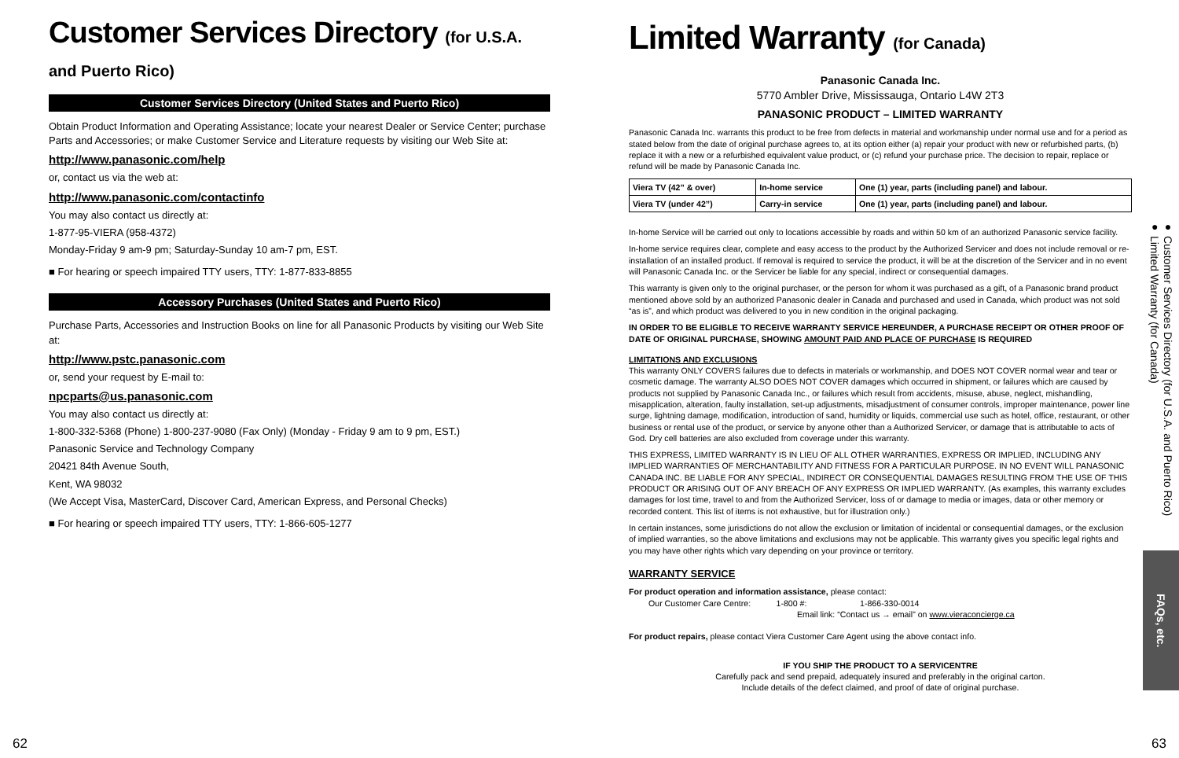Customer Services Directory (for U.S.A. and Puerto Rico)
Customer Services Directory (United States and Puerto Rico)
Obtain Product Information and Operating Assistance; locate your nearest Dealer or Service Center; purchase Parts and Accessories; or make Customer Service and Literature requests by visiting our Web Site at:
http://www.panasonic.com/help
or, contact us via the web at:
http://www.panasonic.com/contactinfo
You may also contact us directly at:
1-877-95-VIERA (958-4372)
Monday-Friday 9 am-9 pm; Saturday-Sunday 10 am-7 pm, EST.
■ For hearing or speech impaired TTY users, TTY: 1-877-833-8855
Accessory Purchases (United States and Puerto Rico)
Purchase Parts, Accessories and Instruction Books on line for all Panasonic Products by visiting our Web Site at:
http://www.pstc.panasonic.com
or, send your request by E-mail to:
npcparts@us.panasonic.com
You may also contact us directly at:
1-800-332-5368 (Phone) 1-800-237-9080 (Fax Only) (Monday - Friday 9 am to 9 pm, EST.)
Panasonic Service and Technology Company
20421 84th Avenue South,
Kent, WA 98032
(We Accept Visa, MasterCard, Discover Card, American Express, and Personal Checks)
■ For hearing or speech impaired TTY users, TTY: 1-866-605-1277
Limited Warranty (for Canada)
Panasonic Canada Inc.
5770 Ambler Drive, Mississauga, Ontario L4W 2T3
PANASONIC PRODUCT – LIMITED WARRANTY
Panasonic Canada Inc. warrants this product to be free from defects in material and workmanship under normal use and for a period as stated below from the date of original purchase agrees to, at its option either (a) repair your product with new or refurbished parts, (b) replace it with a new or a refurbished equivalent value product, or (c) refund your purchase price. The decision to repair, replace or refund will be made by Panasonic Canada Inc.
| Viera TV (42” & over) | In-home service | One (1) year, parts (including panel) and labour. |
| Viera TV (under 42”) | Carry-in service | One (1) year, parts (including panel) and labour. |
In-home Service will be carried out only to locations accessible by roads and within 50 km of an authorized Panasonic service facility.
In-home service requires clear, complete and easy access to the product by the Authorized Servicer and does not include removal or re-installation of an installed product. If removal is required to service the product, it will be at the discretion of the Servicer and in no event will Panasonic Canada Inc. or the Servicer be liable for any special, indirect or consequential damages.
This warranty is given only to the original purchaser, or the person for whom it was purchased as a gift, of a Panasonic brand product mentioned above sold by an authorized Panasonic dealer in Canada and purchased and used in Canada, which product was not sold “as is”, and which product was delivered to you in new condition in the original packaging.
IN ORDER TO BE ELIGIBLE TO RECEIVE WARRANTY SERVICE HEREUNDER, A PURCHASE RECEIPT OR OTHER PROOF OF DATE OF ORIGINAL PURCHASE, SHOWING AMOUNT PAID AND PLACE OF PURCHASE IS REQUIRED
LIMITATIONS AND EXCLUSIONS
This warranty ONLY COVERS failures due to defects in materials or workmanship, and DOES NOT COVER normal wear and tear or cosmetic damage. The warranty ALSO DOES NOT COVER damages which occurred in shipment, or failures which are caused by products not supplied by Panasonic Canada Inc., or failures which result from accidents, misuse, abuse, neglect, mishandling, misapplication, alteration, faulty installation, set-up adjustments, misadjustment of consumer controls, improper maintenance, power line surge, lightning damage, modification, introduction of sand, humidity or liquids, commercial use such as hotel, office, restaurant, or other business or rental use of the product, or service by anyone other than a Authorized Servicer, or damage that is attributable to acts of God. Dry cell batteries are also excluded from coverage under this warranty.
THIS EXPRESS, LIMITED WARRANTY IS IN LIEU OF ALL OTHER WARRANTIES, EXPRESS OR IMPLIED, INCLUDING ANY IMPLIED WARRANTIES OF MERCHANTABILITY AND FITNESS FOR A PARTICULAR PURPOSE. IN NO EVENT WILL PANASONIC CANADA INC. BE LIABLE FOR ANY SPECIAL, INDIRECT OR CONSEQUENTIAL DAMAGES RESULTING FROM THE USE OF THIS PRODUCT OR ARISING OUT OF ANY BREACH OF ANY EXPRESS OR IMPLIED WARRANTY. (As examples, this warranty excludes damages for lost time, travel to and from the Authorized Servicer, loss of or damage to media or images, data or other memory or recorded content. This list of items is not exhaustive, but for illustration only.)
In certain instances, some jurisdictions do not allow the exclusion or limitation of incidental or consequential damages, or the exclusion of implied warranties, so the above limitations and exclusions may not be applicable. This warranty gives you specific legal rights and you may have other rights which vary depending on your province or territory.
WARRANTY SERVICE
For product operation and information assistance, please contact:
Our Customer Care Centre: 1-800 #: 1-866-330-0014
Email link: “Contact us → email” on www.vieraconcierge.ca
For product repairs, please contact Viera Customer Care Agent using the above contact info.
IF YOU SHIP THE PRODUCT TO A SERVICENTRE
Carefully pack and send prepaid, adequately insured and preferably in the original carton.
Include details of the defect claimed, and proof of date of original purchase.
● Customer Services Directory (for U.S.A. and Puerto Rico)
● Limited Warranty (for Canada)
FAQs, etc.
62 63